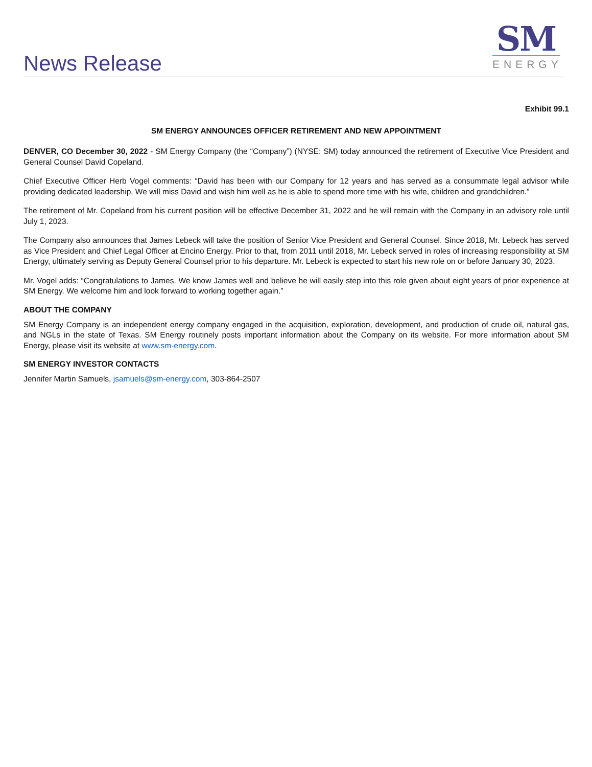News Release
SM
ENERGY
Exhibit 99.1
SM ENERGY ANNOUNCES OFFICER RETIREMENT AND NEW APPOINTMENT
DENVER, CO December 30, 2022 - SM Energy Company (the “Company”) (NYSE: SM) today announced the retirement of Executive Vice President and General Counsel David Copeland.
Chief Executive Officer Herb Vogel comments: “David has been with our Company for 12 years and has served as a consummate legal advisor while providing dedicated leadership. We will miss David and wish him well as he is able to spend more time with his wife, children and grandchildren.”
The retirement of Mr. Copeland from his current position will be effective December 31, 2022 and he will remain with the Company in an advisory role until July 1, 2023.
The Company also announces that James Lebeck will take the position of Senior Vice President and General Counsel. Since 2018, Mr. Lebeck has served as Vice President and Chief Legal Officer at Encino Energy. Prior to that, from 2011 until 2018, Mr. Lebeck served in roles of increasing responsibility at SM Energy, ultimately serving as Deputy General Counsel prior to his departure. Mr. Lebeck is expected to start his new role on or before January 30, 2023.
Mr. Vogel adds: “Congratulations to James. We know James well and believe he will easily step into this role given about eight years of prior experience at SM Energy. We welcome him and look forward to working together again.”
ABOUT THE COMPANY
SM Energy Company is an independent energy company engaged in the acquisition, exploration, development, and production of crude oil, natural gas, and NGLs in the state of Texas. SM Energy routinely posts important information about the Company on its website. For more information about SM Energy, please visit its website at www.sm-energy.com.
SM ENERGY INVESTOR CONTACTS
Jennifer Martin Samuels, jsamuels@sm-energy.com, 303-864-2507